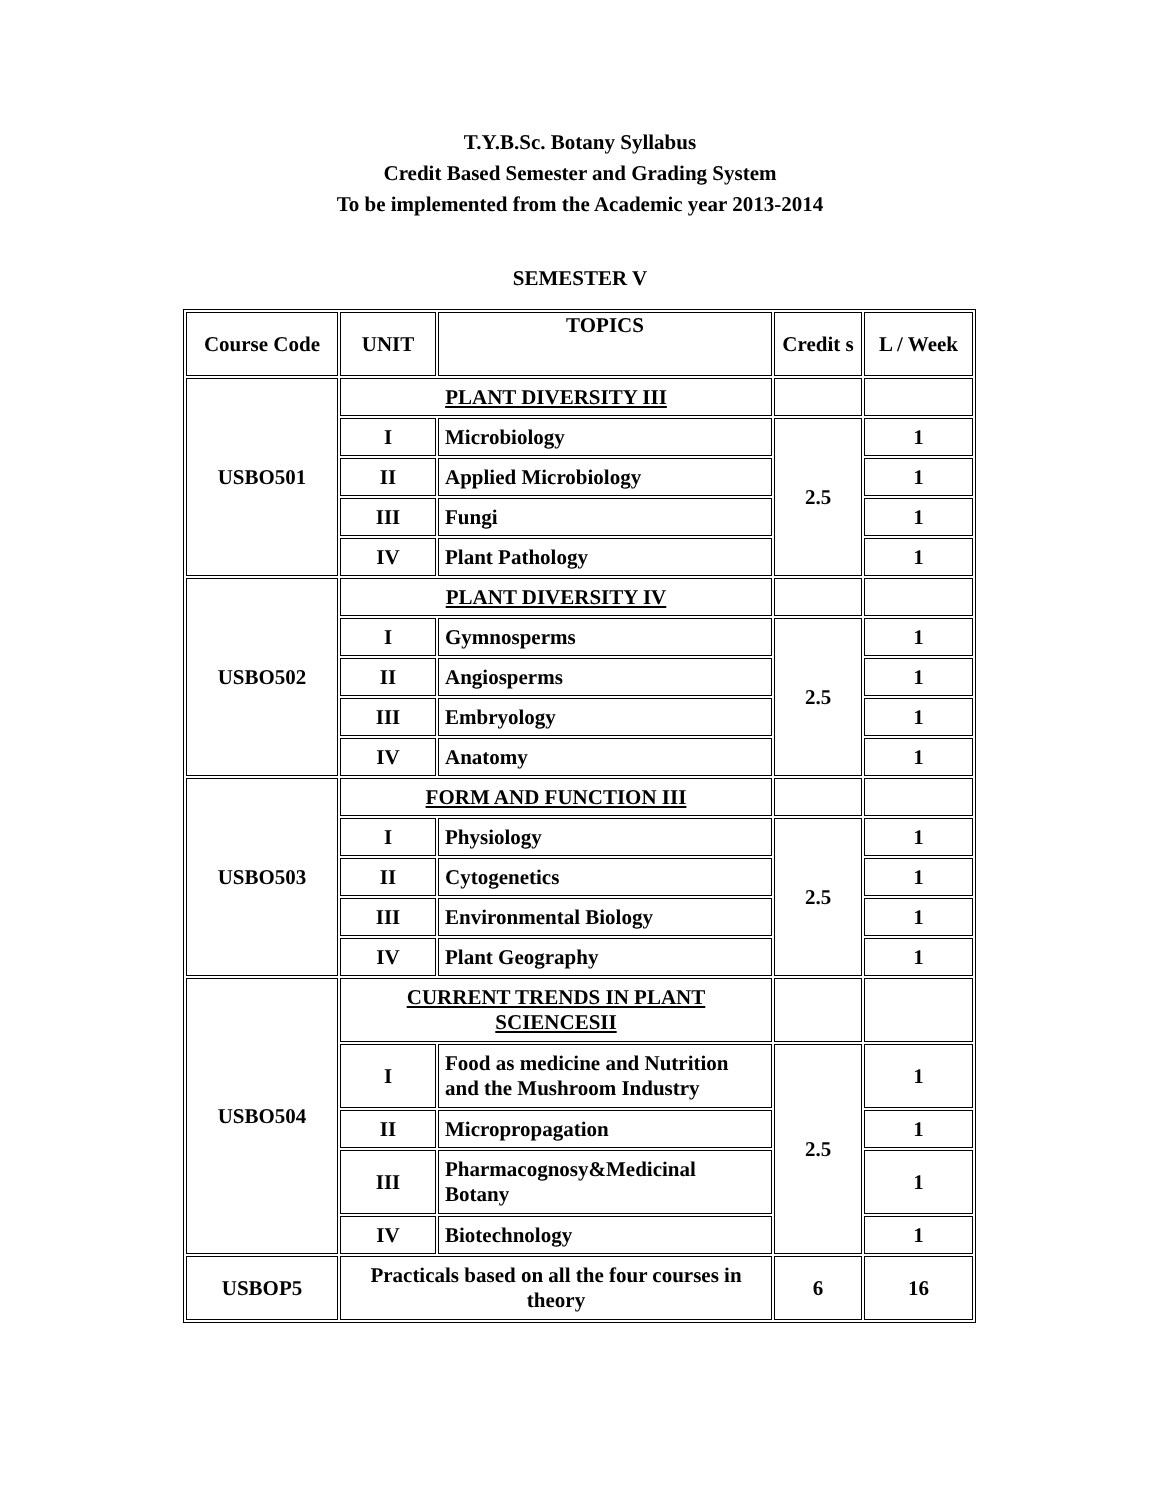T.Y.B.Sc. Botany Syllabus
Credit Based Semester and Grading System
To be implemented from the Academic year 2013-2014
SEMESTER V
| Course Code | UNIT | TOPICS | Credit s | L / Week |
| --- | --- | --- | --- | --- |
| USBO501 | PLANT DIVERSITY III | | | |
| | I | Microbiology | 2.5 | 1 |
| | II | Applied Microbiology | | 1 |
| | III | Fungi | | 1 |
| | IV | Plant Pathology | | 1 |
| USBO502 | PLANT DIVERSITY IV | | | |
| | I | Gymnosperms | 2.5 | 1 |
| | II | Angiosperms | | 1 |
| | III | Embryology | | 1 |
| | IV | Anatomy | | 1 |
| USBO503 | FORM AND FUNCTION III | | | |
| | I | Physiology | 2.5 | 1 |
| | II | Cytogenetics | | 1 |
| | III | Environmental Biology | | 1 |
| | IV | Plant Geography | | 1 |
| USBO504 | CURRENT TRENDS IN PLANT SCIENCESII | | | |
| | I | Food as medicine and Nutrition and the Mushroom Industry | 2.5 | 1 |
| | II | Micropropagation | | 1 |
| | III | Pharmacognosy&Medicinal Botany | | 1 |
| | IV | Biotechnology | | 1 |
| USBOP5 | Practicals based on all the four courses in theory | | 6 | 16 |